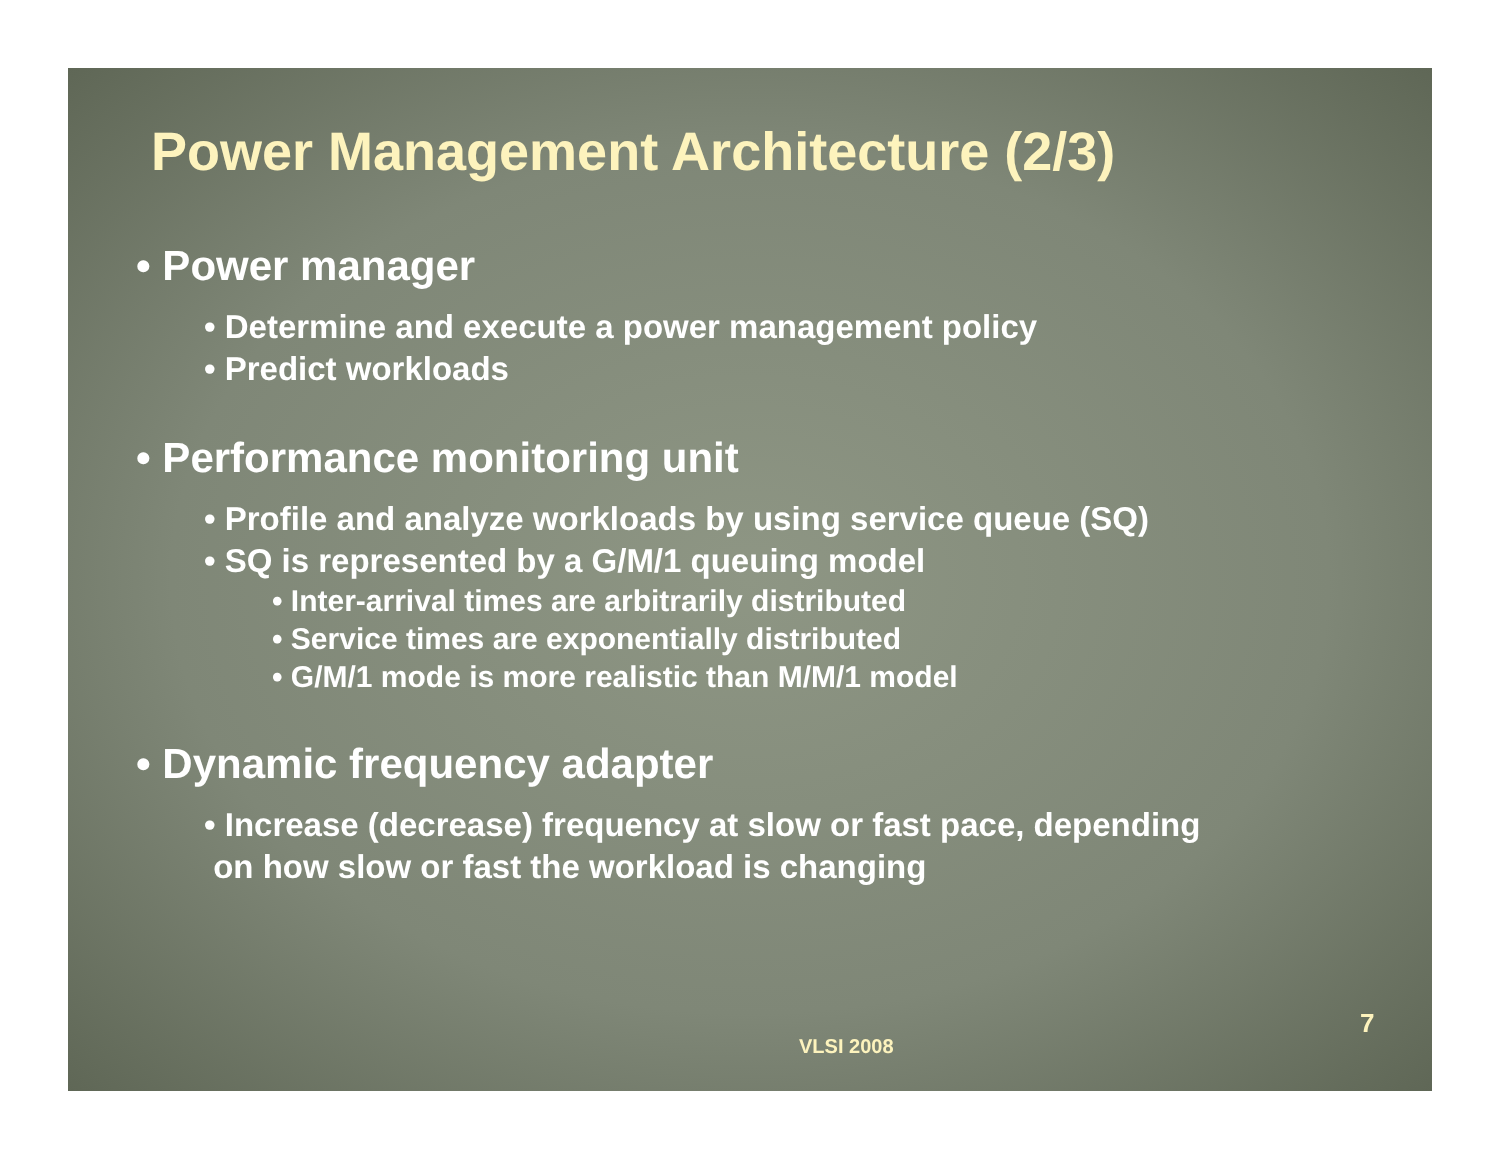Power Management Architecture (2/3)
• Power manager
• Determine and execute a power management policy
• Predict workloads
• Performance monitoring unit
• Profile and analyze workloads by using service queue (SQ)
• SQ is represented by a G/M/1 queuing model
• Inter-arrival times are arbitrarily distributed
• Service times are exponentially distributed
• G/M/1 mode is more realistic than M/M/1 model
• Dynamic frequency adapter
• Increase (decrease) frequency at slow or fast pace, depending
on how slow or fast the workload is changing
VLSI 2008
7